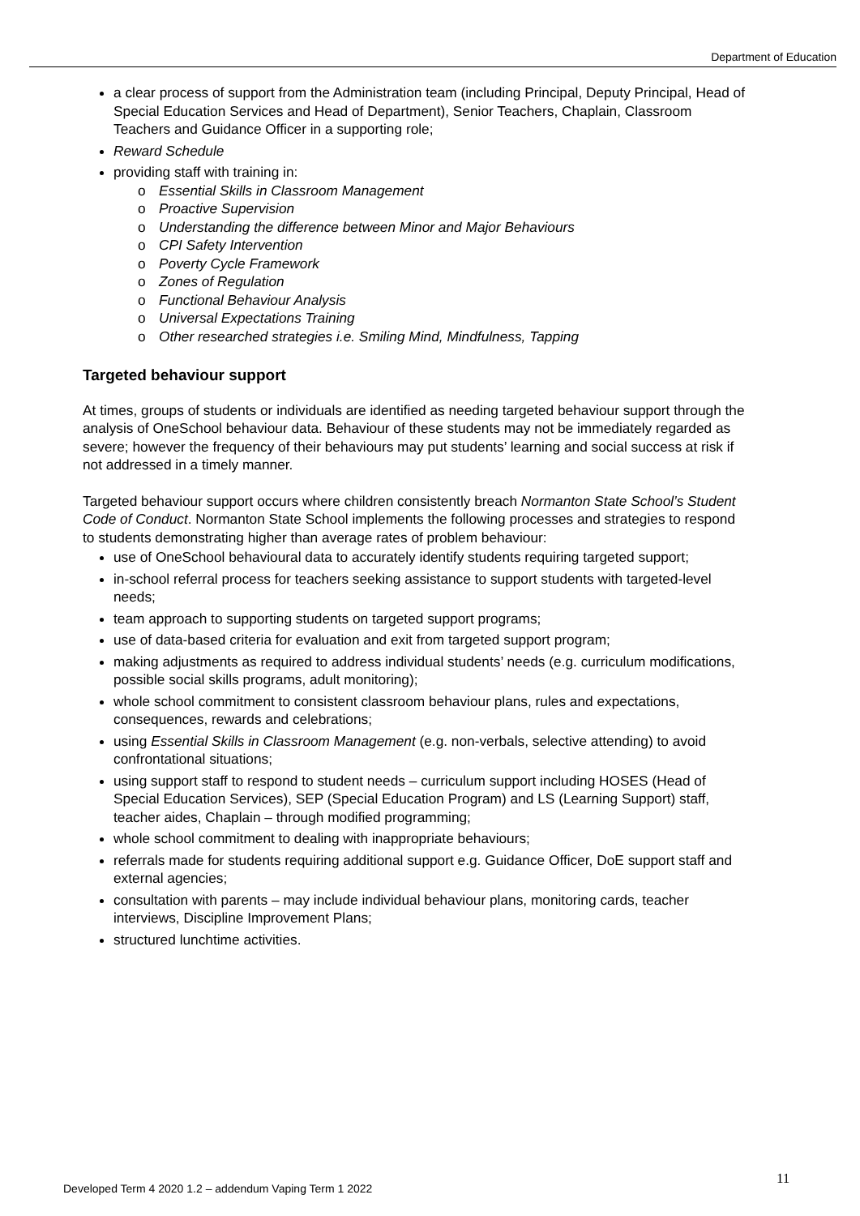Department of Education
a clear process of support from the Administration team (including Principal, Deputy Principal, Head of Special Education Services and Head of Department), Senior Teachers, Chaplain, Classroom Teachers and Guidance Officer in a supporting role;
Reward Schedule
providing staff with training in:
o Essential Skills in Classroom Management
o Proactive Supervision
o Understanding the difference between Minor and Major Behaviours
o CPI Safety Intervention
o Poverty Cycle Framework
o Zones of Regulation
o Functional Behaviour Analysis
o Universal Expectations Training
o Other researched strategies i.e. Smiling Mind, Mindfulness, Tapping
Targeted behaviour support
At times, groups of students or individuals are identified as needing targeted behaviour support through the analysis of OneSchool behaviour data. Behaviour of these students may not be immediately regarded as severe; however the frequency of their behaviours may put students’ learning and social success at risk if not addressed in a timely manner.
Targeted behaviour support occurs where children consistently breach Normanton State School’s Student Code of Conduct. Normanton State School implements the following processes and strategies to respond to students demonstrating higher than average rates of problem behaviour:
use of OneSchool behavioural data to accurately identify students requiring targeted support;
in-school referral process for teachers seeking assistance to support students with targeted-level needs;
team approach to supporting students on targeted support programs;
use of data-based criteria for evaluation and exit from targeted support program;
making adjustments as required to address individual students’ needs (e.g. curriculum modifications, possible social skills programs, adult monitoring);
whole school commitment to consistent classroom behaviour plans, rules and expectations, consequences, rewards and celebrations;
using Essential Skills in Classroom Management (e.g. non-verbals, selective attending) to avoid confrontational situations;
using support staff to respond to student needs – curriculum support including HOSES (Head of Special Education Services), SEP (Special Education Program) and LS (Learning Support) staff, teacher aides, Chaplain – through modified programming;
whole school commitment to dealing with inappropriate behaviours;
referrals made for students requiring additional support e.g. Guidance Officer, DoE support staff and external agencies;
consultation with parents – may include individual behaviour plans, monitoring cards, teacher interviews, Discipline Improvement Plans;
structured lunchtime activities.
11
Developed Term 4 2020 1.2 – addendum Vaping Term 1 2022